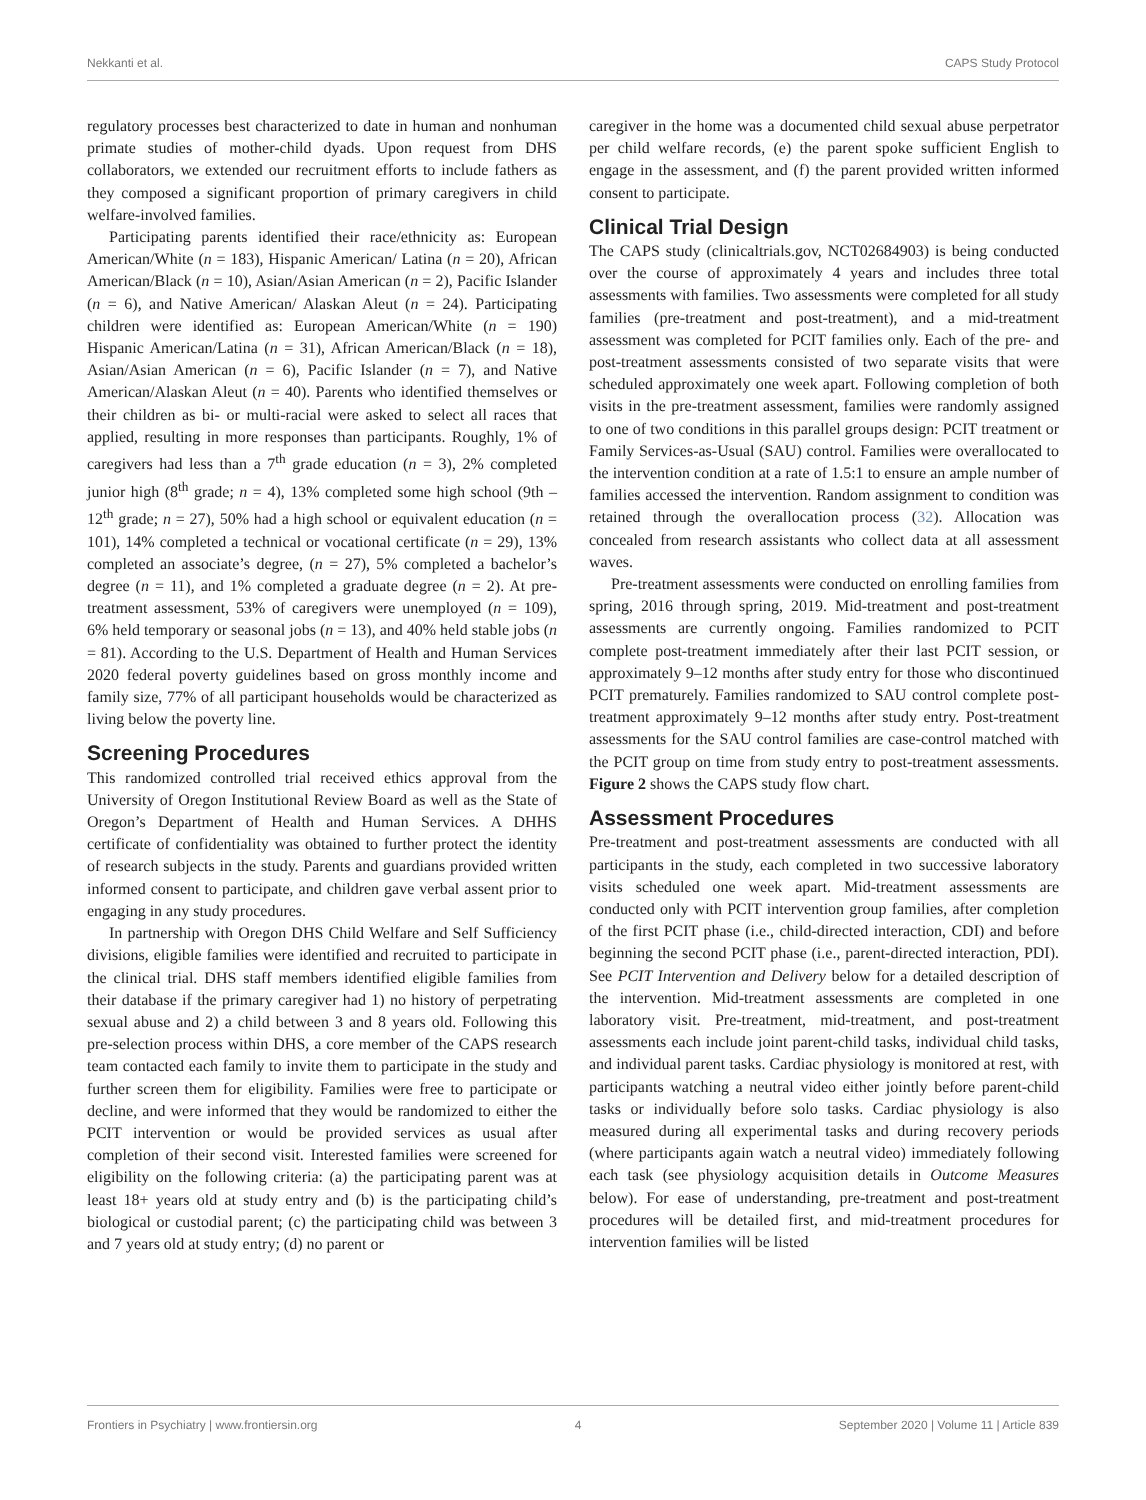Nekkanti et al. CAPS Study Protocol
regulatory processes best characterized to date in human and nonhuman primate studies of mother-child dyads. Upon request from DHS collaborators, we extended our recruitment efforts to include fathers as they composed a significant proportion of primary caregivers in child welfare-involved families.
Participating parents identified their race/ethnicity as: European American/White (n = 183), Hispanic American/ Latina (n = 20), African American/Black (n = 10), Asian/Asian American (n = 2), Pacific Islander (n = 6), and Native American/ Alaskan Aleut (n = 24). Participating children were identified as: European American/White (n = 190) Hispanic American/Latina (n = 31), African American/Black (n = 18), Asian/Asian American (n = 6), Pacific Islander (n = 7), and Native American/Alaskan Aleut (n = 40). Parents who identified themselves or their children as bi- or multi-racial were asked to select all races that applied, resulting in more responses than participants. Roughly, 1% of caregivers had less than a 7<sup>th</sup> grade education (n = 3), 2% completed junior high (8<sup>th</sup> grade; n = 4), 13% completed some high school (9th – 12<sup>th</sup> grade; n = 27), 50% had a high school or equivalent education (n = 101), 14% completed a technical or vocational certificate (n = 29), 13% completed an associate’s degree, (n = 27), 5% completed a bachelor’s degree (n = 11), and 1% completed a graduate degree (n = 2). At pre-treatment assessment, 53% of caregivers were unemployed (n = 109), 6% held temporary or seasonal jobs (n = 13), and 40% held stable jobs (n = 81). According to the U.S. Department of Health and Human Services 2020 federal poverty guidelines based on gross monthly income and family size, 77% of all participant households would be characterized as living below the poverty line.
Screening Procedures
This randomized controlled trial received ethics approval from the University of Oregon Institutional Review Board as well as the State of Oregon’s Department of Health and Human Services. A DHHS certificate of confidentiality was obtained to further protect the identity of research subjects in the study. Parents and guardians provided written informed consent to participate, and children gave verbal assent prior to engaging in any study procedures.
In partnership with Oregon DHS Child Welfare and Self Sufficiency divisions, eligible families were identified and recruited to participate in the clinical trial. DHS staff members identified eligible families from their database if the primary caregiver had 1) no history of perpetrating sexual abuse and 2) a child between 3 and 8 years old. Following this pre-selection process within DHS, a core member of the CAPS research team contacted each family to invite them to participate in the study and further screen them for eligibility. Families were free to participate or decline, and were informed that they would be randomized to either the PCIT intervention or would be provided services as usual after completion of their second visit. Interested families were screened for eligibility on the following criteria: (a) the participating parent was at least 18+ years old at study entry and (b) is the participating child’s biological or custodial parent; (c) the participating child was between 3 and 7 years old at study entry; (d) no parent or
caregiver in the home was a documented child sexual abuse perpetrator per child welfare records, (e) the parent spoke sufficient English to engage in the assessment, and (f) the parent provided written informed consent to participate.
Clinical Trial Design
The CAPS study (clinicaltrials.gov, NCT02684903) is being conducted over the course of approximately 4 years and includes three total assessments with families. Two assessments were completed for all study families (pre-treatment and post-treatment), and a mid-treatment assessment was completed for PCIT families only. Each of the pre- and post-treatment assessments consisted of two separate visits that were scheduled approximately one week apart. Following completion of both visits in the pre-treatment assessment, families were randomly assigned to one of two conditions in this parallel groups design: PCIT treatment or Family Services-as-Usual (SAU) control. Families were overallocated to the intervention condition at a rate of 1.5:1 to ensure an ample number of families accessed the intervention. Random assignment to condition was retained through the overallocation process (32). Allocation was concealed from research assistants who collect data at all assessment waves.
Pre-treatment assessments were conducted on enrolling families from spring, 2016 through spring, 2019. Mid-treatment and post-treatment assessments are currently ongoing. Families randomized to PCIT complete post-treatment immediately after their last PCIT session, or approximately 9–12 months after study entry for those who discontinued PCIT prematurely. Families randomized to SAU control complete post-treatment approximately 9–12 months after study entry. Post-treatment assessments for the SAU control families are case-control matched with the PCIT group on time from study entry to post-treatment assessments. Figure 2 shows the CAPS study flow chart.
Assessment Procedures
Pre-treatment and post-treatment assessments are conducted with all participants in the study, each completed in two successive laboratory visits scheduled one week apart. Mid-treatment assessments are conducted only with PCIT intervention group families, after completion of the first PCIT phase (i.e., child-directed interaction, CDI) and before beginning the second PCIT phase (i.e., parent-directed interaction, PDI). See PCIT Intervention and Delivery below for a detailed description of the intervention. Mid-treatment assessments are completed in one laboratory visit. Pre-treatment, mid-treatment, and post-treatment assessments each include joint parent-child tasks, individual child tasks, and individual parent tasks. Cardiac physiology is monitored at rest, with participants watching a neutral video either jointly before parent-child tasks or individually before solo tasks. Cardiac physiology is also measured during all experimental tasks and during recovery periods (where participants again watch a neutral video) immediately following each task (see physiology acquisition details in Outcome Measures below). For ease of understanding, pre-treatment and post-treatment procedures will be detailed first, and mid-treatment procedures for intervention families will be listed
Frontiers in Psychiatry | www.frontiersin.org 4 September 2020 | Volume 11 | Article 839